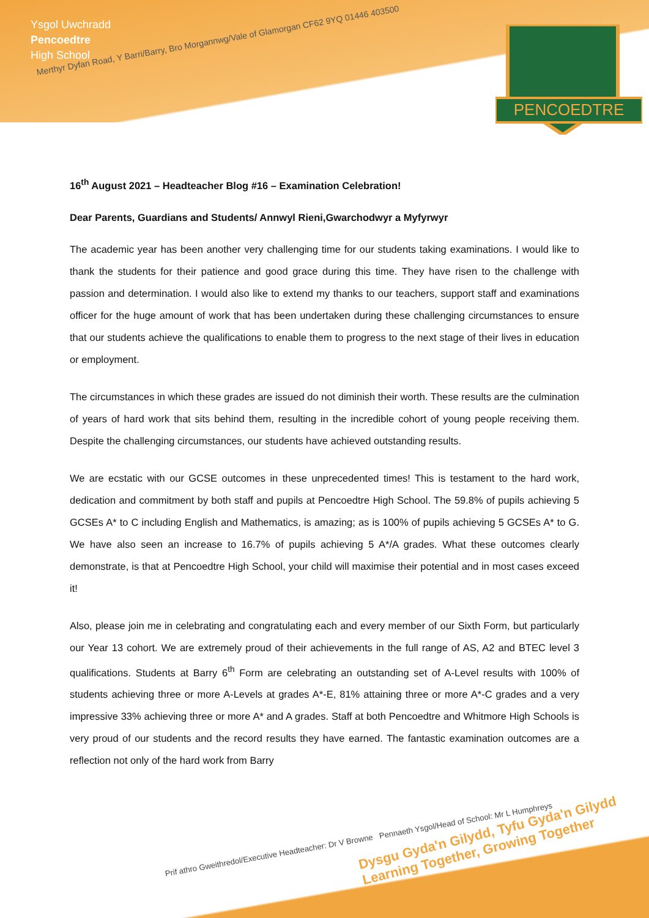Ysgol Uwchradd
Pencoedtre
High School
Merthyr Dyfan Road, Y Barri/Barry, Bro Morgannwg/Vale of Glamorgan CF62 9YQ 01446 403500
PENCOEDTRE
16<sup>th</sup> August 2021 – Headteacher Blog #16 – Examination Celebration!
Dear Parents, Guardians and Students/ Annwyl Rieni,Gwarchodwyr a Myfyrwyr
The academic year has been another very challenging time for our students taking examinations. I would like to thank the students for their patience and good grace during this time. They have risen to the challenge with passion and determination. I would also like to extend my thanks to our teachers, support staff and examinations officer for the huge amount of work that has been undertaken during these challenging circumstances to ensure that our students achieve the qualifications to enable them to progress to the next stage of their lives in education or employment.
The circumstances in which these grades are issued do not diminish their worth. These results are the culmination of years of hard work that sits behind them, resulting in the incredible cohort of young people receiving them. Despite the challenging circumstances, our students have achieved outstanding results.
We are ecstatic with our GCSE outcomes in these unprecedented times! This is testament to the hard work, dedication and commitment by both staff and pupils at Pencoedtre High School. The 59.8% of pupils achieving 5 GCSEs A* to C including English and Mathematics, is amazing; as is 100% of pupils achieving 5 GCSEs A* to G. We have also seen an increase to 16.7% of pupils achieving 5 A*/A grades. What these outcomes clearly demonstrate, is that at Pencoedtre High School, your child will maximise their potential and in most cases exceed it!
Also, please join me in celebrating and congratulating each and every member of our Sixth Form, but particularly our Year 13 cohort. We are extremely proud of their achievements in the full range of AS, A2 and BTEC level 3 qualifications. Students at Barry 6<sup>th</sup> Form are celebrating an outstanding set of A-Level results with 100% of students achieving three or more A-Levels at grades A*-E, 81% attaining three or more A*-C grades and a very impressive 33% achieving three or more A* and A grades. Staff at both Pencoedtre and Whitmore High Schools is very proud of our students and the record results they have earned. The fantastic examination outcomes are a reflection not only of the hard work from Barry
Dysgu Gyda'n Gilydd, Tyfu Gyda'n Gilydd
Learning Together, Growing Together
Prif athro Gweithredol/Executive Headteacher: Dr V Browne Pennaeth Ysgol/Head of School: Mr L Humphreys